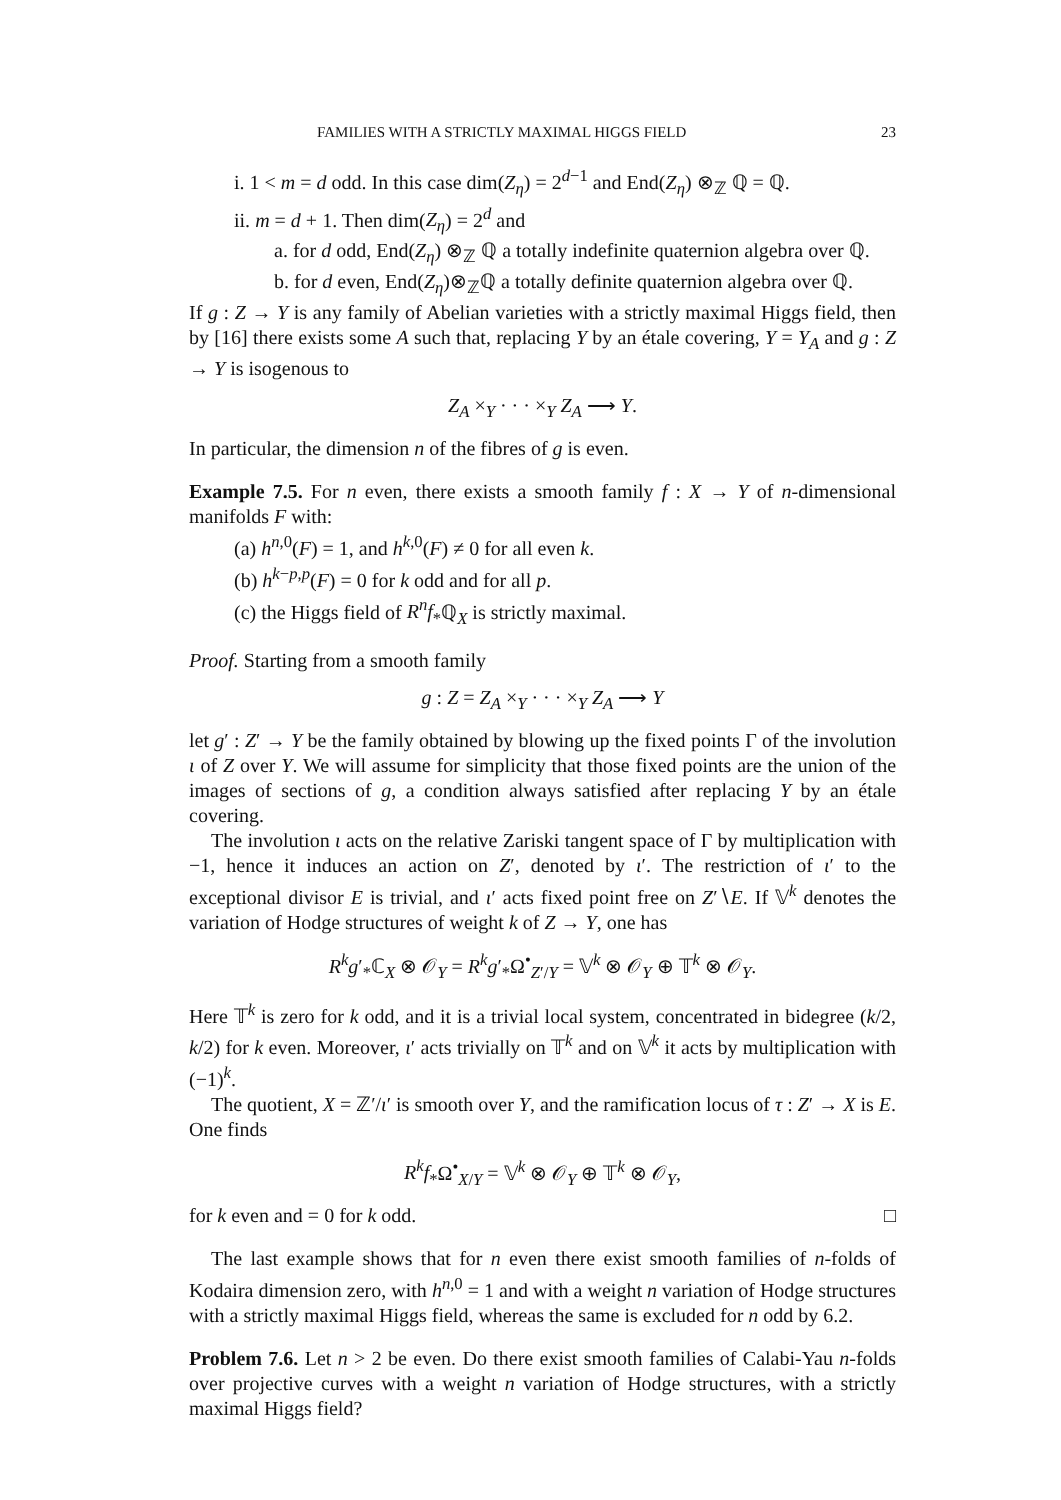FAMILIES WITH A STRICTLY MAXIMAL HIGGS FIELD 23
i. 1 < m = d odd. In this case dim(Z<sub>η</sub>) = 2<sup>d−1</sup> and End(Z<sub>η</sub>) ⊗<sub>ℤ</sub> ℚ = ℚ.
ii. m = d + 1. Then dim(Z<sub>η</sub>) = 2<sup>d</sup> and
a. for d odd, End(Z<sub>η</sub>) ⊗<sub>ℤ</sub> ℚ a totally indefinite quaternion algebra over ℚ.
b. for d even, End(Z<sub>η</sub>)⊗<sub>ℤ</sub>ℚ a totally definite quaternion algebra over ℚ.
If g : Z → Y is any family of Abelian varieties with a strictly maximal Higgs field, then by [16] there exists some A such that, replacing Y by an étale covering, Y = Y<sub>A</sub> and g : Z → Y is isogenous to
Z<sub>A</sub> ×<sub>Y</sub> · · · ×<sub>Y</sub> Z<sub>A</sub> ⟶ Y.
In particular, the dimension n of the fibres of g is even.
Example 7.5. For n even, there exists a smooth family f : X → Y of n-dimensional manifolds F with:
(a) h<sup>n,0</sup>(F) = 1, and h<sup>k,0</sup>(F) ≠ 0 for all even k.
(b) h<sup>k−p,p</sup>(F) = 0 for k odd and for all p.
(c) the Higgs field of R<sup>n</sup>f<sub>*</sub>ℚ<sub>X</sub> is strictly maximal.
Proof. Starting from a smooth family
g : Z = Z<sub>A</sub> ×<sub>Y</sub> · · · ×<sub>Y</sub> Z<sub>A</sub> ⟶ Y
let g′ : Z′ → Y be the family obtained by blowing up the fixed points Γ of the involution ι of Z over Y. We will assume for simplicity that those fixed points are the union of the images of sections of g, a condition always satisfied after replacing Y by an étale covering.
The involution ι acts on the relative Zariski tangent space of Γ by multiplication with −1, hence it induces an action on Z′, denoted by ι′. The restriction of ι′ to the exceptional divisor E is trivial, and ι′ acts fixed point free on Z′∖E. If 𝕍<sup>k</sup> denotes the variation of Hodge structures of weight k of Z → Y, one has
R<sup>k</sup>g′<sub>*</sub>ℂ<sub>X</sub> ⊗ 𝒪<sub>Y</sub> = R<sup>k</sup>g′<sub>*</sub>Ω<sup>•</sup><sub>Z′/Y</sub> = 𝕍<sup>k</sup> ⊗ 𝒪<sub>Y</sub> ⊕ 𝕋<sup>k</sup> ⊗ 𝒪<sub>Y</sub>.
Here 𝕋<sup>k</sup> is zero for k odd, and it is a trivial local system, concentrated in bidegree (k/2, k/2) for k even. Moreover, ι′ acts trivially on 𝕋<sup>k</sup> and on 𝕍<sup>k</sup> it acts by multiplication with (−1)<sup>k</sup>.
The quotient, X = ℤ′/ι′ is smooth over Y, and the ramification locus of τ : Z′ → X is E. One finds
R<sup>k</sup>f<sub>*</sub>Ω<sup>•</sup><sub>X/Y</sub> = 𝕍<sup>k</sup> ⊗ 𝒪<sub>Y</sub> ⊕ 𝕋<sup>k</sup> ⊗ 𝒪<sub>Y</sub>,
for k even and = 0 for k odd. □
The last example shows that for n even there exist smooth families of n-folds of Kodaira dimension zero, with h<sup>n,0</sup> = 1 and with a weight n variation of Hodge structures with a strictly maximal Higgs field, whereas the same is excluded for n odd by 6.2.
Problem 7.6. Let n > 2 be even. Do there exist smooth families of Calabi-Yau n-folds over projective curves with a weight n variation of Hodge structures, with a strictly maximal Higgs field?